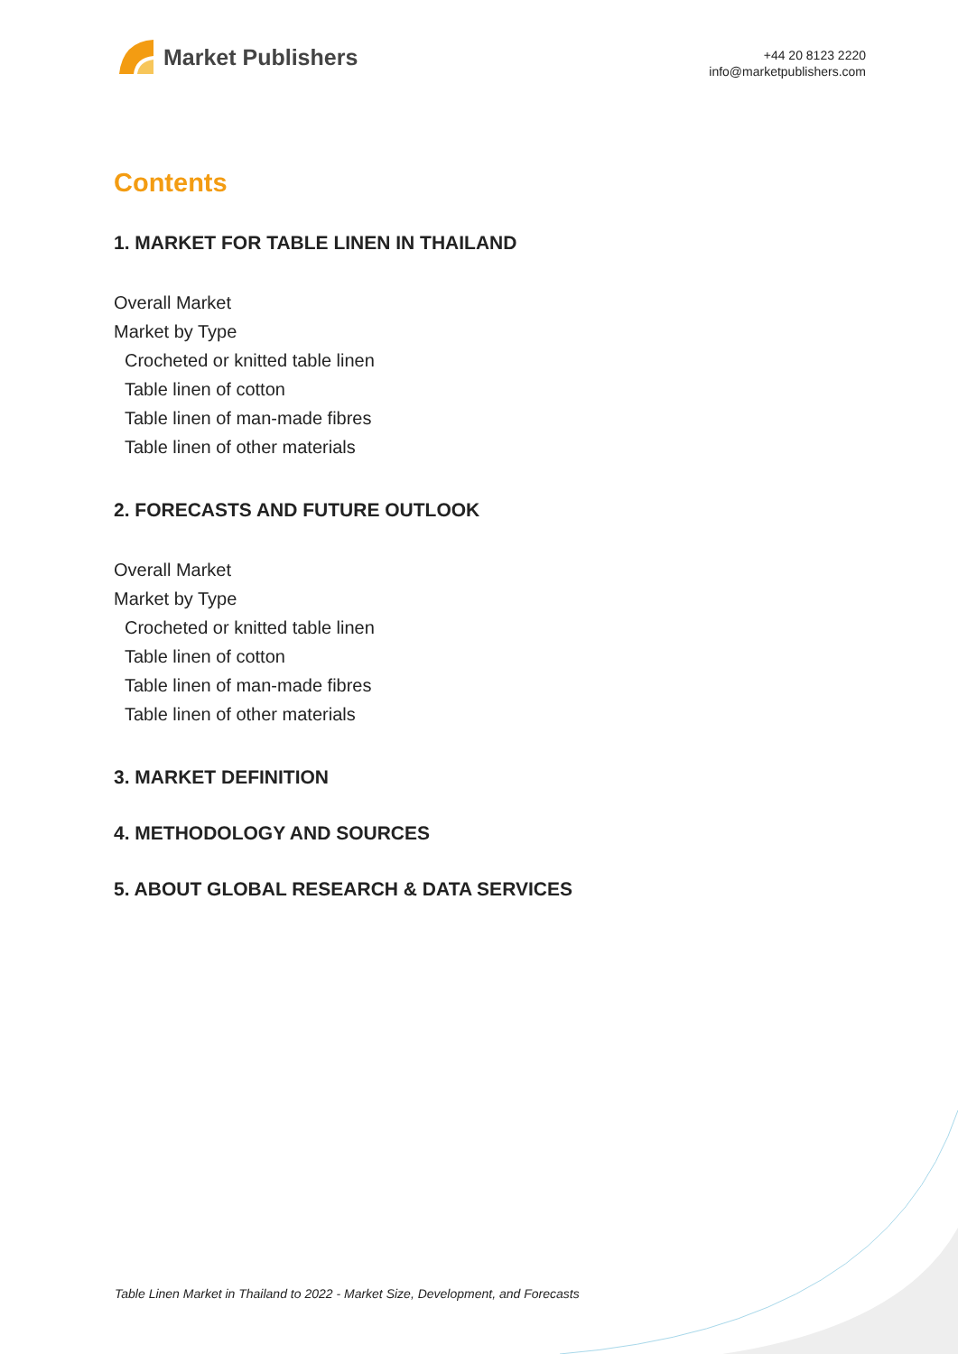Market Publishers
+44 20 8123 2220
info@marketpublishers.com
Contents
1. MARKET FOR TABLE LINEN IN THAILAND
Overall Market
Market by Type
Crocheted or knitted table linen
Table linen of cotton
Table linen of man-made fibres
Table linen of other materials
2. FORECASTS AND FUTURE OUTLOOK
Overall Market
Market by Type
Crocheted or knitted table linen
Table linen of cotton
Table linen of man-made fibres
Table linen of other materials
3. MARKET DEFINITION
4. METHODOLOGY AND SOURCES
5. ABOUT GLOBAL RESEARCH & DATA SERVICES
Table Linen Market in Thailand to 2022 - Market Size, Development, and Forecasts